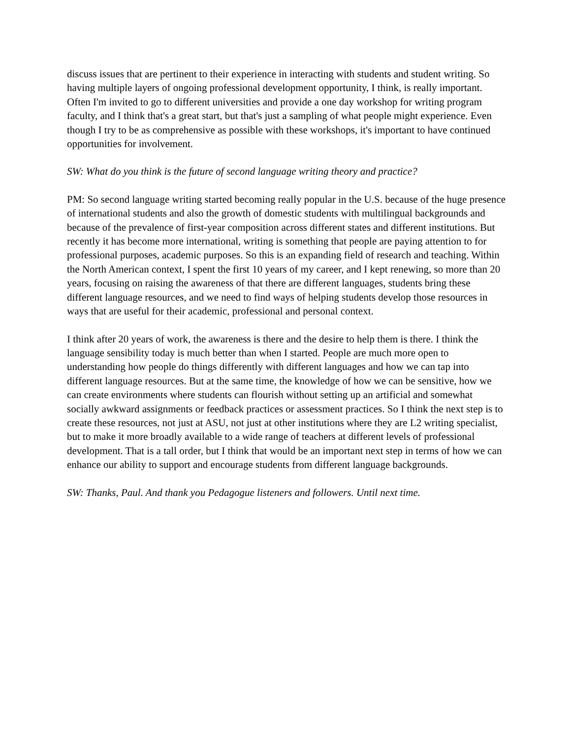discuss issues that are pertinent to their experience in interacting with students and student writing. So having multiple layers of ongoing professional development opportunity, I think, is really important. Often I'm invited to go to different universities and provide a one day workshop for writing program faculty, and I think that's a great start, but that's just a sampling of what people might experience. Even though I try to be as comprehensive as possible with these workshops, it's important to have continued opportunities for involvement.
SW: What do you think is the future of second language writing theory and practice?
PM: So second language writing started becoming really popular in the U.S. because of the huge presence of international students and also the growth of domestic students with multilingual backgrounds and because of the prevalence of first-year composition across different states and different institutions. But recently it has become more international, writing is something that people are paying attention to for professional purposes, academic purposes. So this is an expanding field of research and teaching. Within the North American context, I spent the first 10 years of my career, and I kept renewing, so more than 20 years, focusing on raising the awareness of that there are different languages, students bring these different language resources, and we need to find ways of helping students develop those resources in ways that are useful for their academic, professional and personal context.
I think after 20 years of work, the awareness is there and the desire to help them is there. I think the language sensibility today is much better than when I started. People are much more open to understanding how people do things differently with different languages and how we can tap into different language resources. But at the same time, the knowledge of how we can be sensitive, how we can create environments where students can flourish without setting up an artificial and somewhat socially awkward assignments or feedback practices or assessment practices. So I think the next step is to create these resources, not just at ASU, not just at other institutions where they are L2 writing specialist, but to make it more broadly available to a wide range of teachers at different levels of professional development. That is a tall order, but I think that would be an important next step in terms of how we can enhance our ability to support and encourage students from different language backgrounds.
SW: Thanks, Paul. And thank you Pedagogue listeners and followers. Until next time.